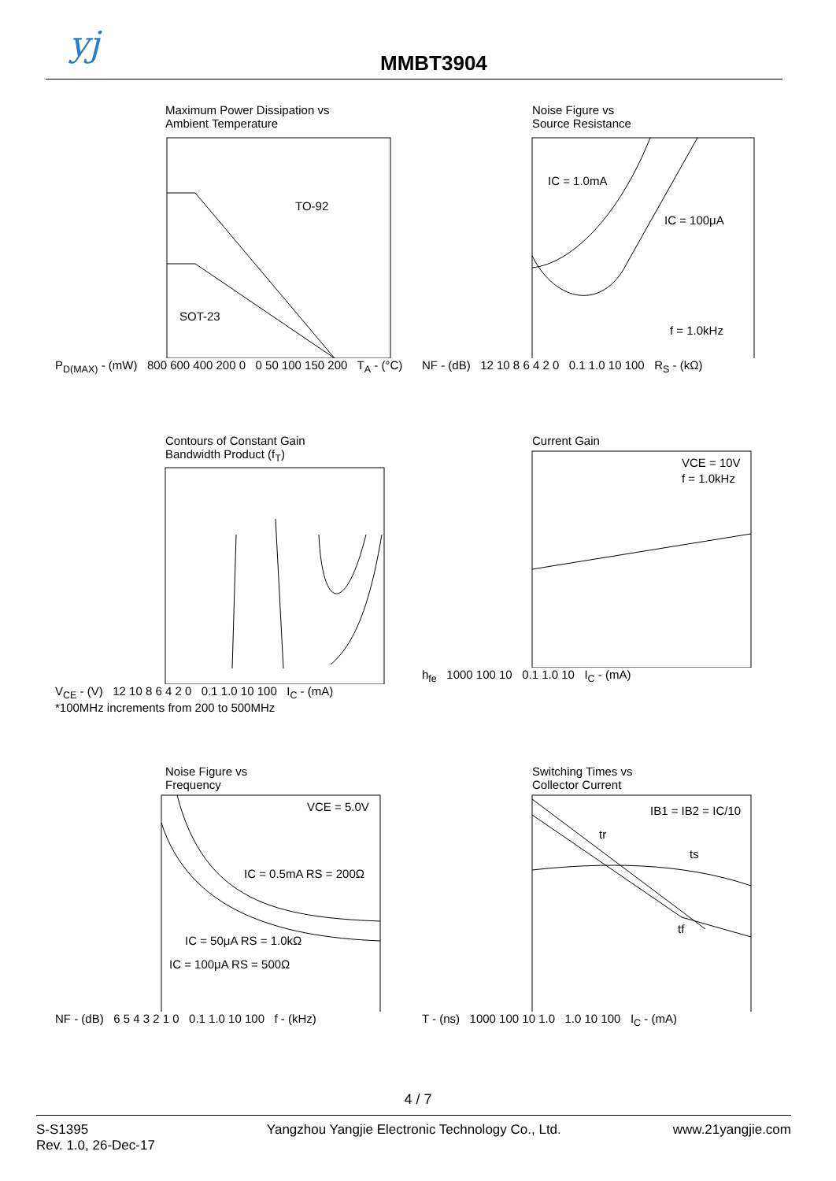yj MMBT3904
Maximum Power Dissipation vs
Ambient Temperature
TO-92
SOT-23
P<sub>D(MAX)</sub> - (mW) 800 600 400 200 0 0 50 100 150 200 T<sub>A</sub> - (°C)
Noise Figure vs
Source Resistance
IC = 1.0mA
IC = 100μA
f = 1.0kHz
NF - (dB) 12 10 8 6 4 2 0 0.1 1.0 10 100 R<sub>S</sub> - (kΩ)
Contours of Constant Gain
Bandwidth Product (f<sub>T</sub>)
V<sub>CE</sub> - (V) 12 10 8 6 4 2 0 0.1 1.0 10 100 I<sub>C</sub> - (mA)
*100MHz increments from 200 to 500MHz
Current Gain
VCE = 10V
f = 1.0kHz
h<sub>fe</sub> 1000 100 10 0.1 1.0 10 I<sub>C</sub> - (mA)
Noise Figure vs
Frequency
VCE = 5.0V
IC = 0.5mA RS = 200Ω
IC = 50μA RS = 1.0kΩ
IC = 100μA RS = 500Ω
NF - (dB) 6 5 4 3 2 1 0 0.1 1.0 10 100 f - (kHz)
Switching Times vs
Collector Current
IB1 = IB2 = IC/10
tr
ts
tf
T - (ns) 1000 100 10 1.0 1.0 10 100 I<sub>C</sub> - (mA)
4 / 7
S-S1395
Rev. 1.0, 26-Dec-17
Yangzhou Yangjie Electronic Technology Co., Ltd.
www.21yangjie.com